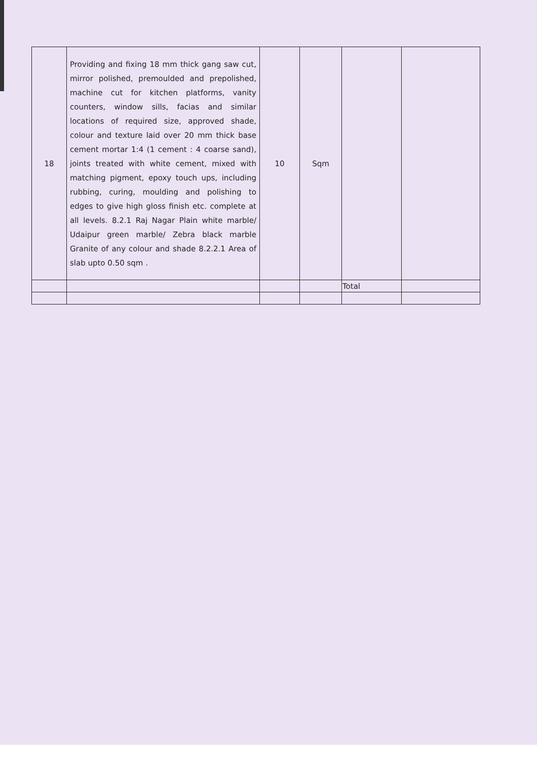| 18 | Providing and fixing 18 mm thick gang saw cut, mirror polished, premoulded and prepolished, machine cut for kitchen platforms, vanity counters, window sills, facias and similar locations of required size, approved shade, colour and texture laid over 20 mm thick base cement mortar 1:4 (1 cement : 4 coarse sand), joints treated with white cement, mixed with matching pigment, epoxy touch ups, including rubbing, curing, moulding and polishing to edges to give high gloss finish etc. complete at all levels. 8.2.1 Raj Nagar Plain white marble/ Udaipur green marble/ Zebra black marble Granite of any colour and shade 8.2.2.1 Area of slab upto 0.50 sqm . | 10 | Sqm | | |
| | | | | Total | |